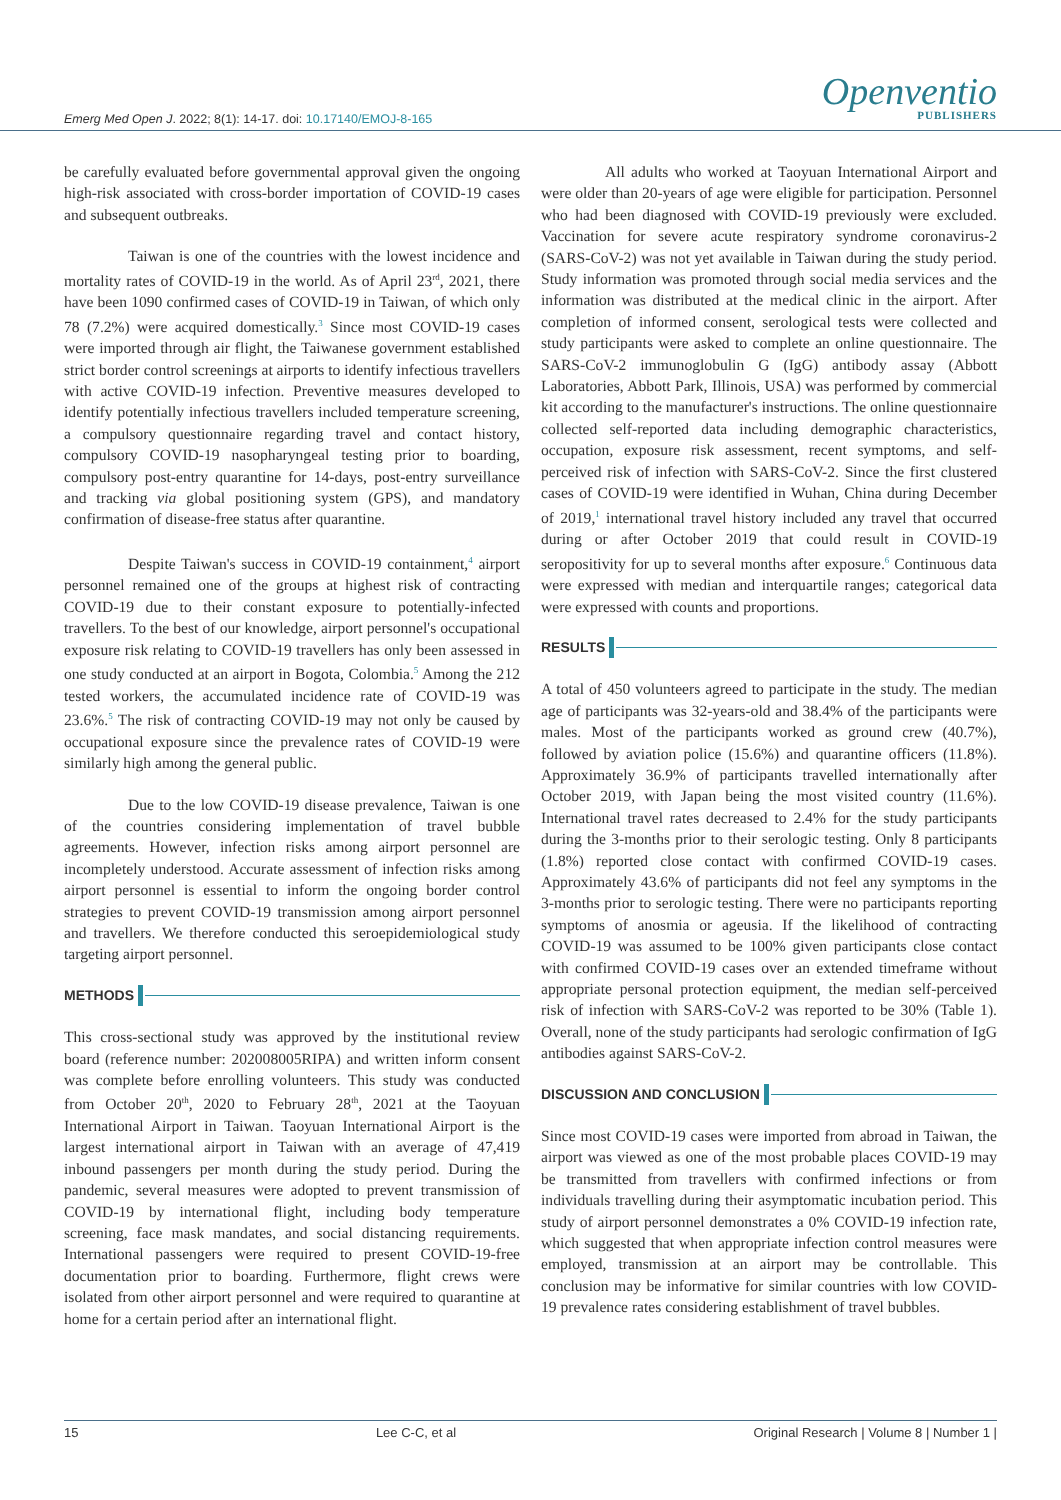Openventio
PUBLISHERS
Emerg Med Open J. 2022; 8(1): 14-17. doi: 10.17140/EMOJ-8-165
be carefully evaluated before governmental approval given the ongoing high-risk associated with cross-border importation of COVID-19 cases and subsequent outbreaks.
Taiwan is one of the countries with the lowest incidence and mortality rates of COVID-19 in the world. As of April 23<sup>rd</sup>, 2021, there have been 1090 confirmed cases of COVID-19 in Taiwan, of which only 78 (7.2%) were acquired domestically.<sup>3</sup> Since most COVID-19 cases were imported through air flight, the Taiwanese government established strict border control screenings at airports to identify infectious travellers with active COVID-19 infection. Preventive measures developed to identify potentially infectious travellers included temperature screening, a compulsory questionnaire regarding travel and contact history, compulsory COVID-19 nasopharyngeal testing prior to boarding, compulsory post-entry quarantine for 14-days, post-entry surveillance and tracking via global positioning system (GPS), and mandatory confirmation of disease-free status after quarantine.
Despite Taiwan's success in COVID-19 containment,<sup>4</sup> airport personnel remained one of the groups at highest risk of contracting COVID-19 due to their constant exposure to potentially-infected travellers. To the best of our knowledge, airport personnel's occupational exposure risk relating to COVID-19 travellers has only been assessed in one study conducted at an airport in Bogota, Colombia.<sup>5</sup> Among the 212 tested workers, the accumulated incidence rate of COVID-19 was 23.6%.<sup>5</sup> The risk of contracting COVID-19 may not only be caused by occupational exposure since the prevalence rates of COVID-19 were similarly high among the general public.
Due to the low COVID-19 disease prevalence, Taiwan is one of the countries considering implementation of travel bubble agreements. However, infection risks among airport personnel are incompletely understood. Accurate assessment of infection risks among airport personnel is essential to inform the ongoing border control strategies to prevent COVID-19 transmission among airport personnel and travellers. We therefore conducted this seroepidemiological study targeting airport personnel.
METHODS
This cross-sectional study was approved by the institutional review board (reference number: 202008005RIPA) and written inform consent was complete before enrolling volunteers. This study was conducted from October 20<sup>th</sup>, 2020 to February 28<sup>th</sup>, 2021 at the Taoyuan International Airport in Taiwan. Taoyuan International Airport is the largest international airport in Taiwan with an average of 47,419 inbound passengers per month during the study period. During the pandemic, several measures were adopted to prevent transmission of COVID-19 by international flight, including body temperature screening, face mask mandates, and social distancing requirements. International passengers were required to present COVID-19-free documentation prior to boarding. Furthermore, flight crews were isolated from other airport personnel and were required to quarantine at home for a certain period after an international flight.
All adults who worked at Taoyuan International Airport and were older than 20-years of age were eligible for participation. Personnel who had been diagnosed with COVID-19 previously were excluded. Vaccination for severe acute respiratory syndrome coronavirus-2 (SARS-CoV-2) was not yet available in Taiwan during the study period. Study information was promoted through social media services and the information was distributed at the medical clinic in the airport. After completion of informed consent, serological tests were collected and study participants were asked to complete an online questionnaire. The SARS-CoV-2 immunoglobulin G (IgG) antibody assay (Abbott Laboratories, Abbott Park, Illinois, USA) was performed by commercial kit according to the manufacturer's instructions. The online questionnaire collected self-reported data including demographic characteristics, occupation, exposure risk assessment, recent symptoms, and self-perceived risk of infection with SARS-CoV-2. Since the first clustered cases of COVID-19 were identified in Wuhan, China during December of 2019,<sup>1</sup> international travel history included any travel that occurred during or after October 2019 that could result in COVID-19 seropositivity for up to several months after exposure.<sup>6</sup> Continuous data were expressed with median and interquartile ranges; categorical data were expressed with counts and proportions.
RESULTS
A total of 450 volunteers agreed to participate in the study. The median age of participants was 32-years-old and 38.4% of the participants were males. Most of the participants worked as ground crew (40.7%), followed by aviation police (15.6%) and quarantine officers (11.8%). Approximately 36.9% of participants travelled internationally after October 2019, with Japan being the most visited country (11.6%). International travel rates decreased to 2.4% for the study participants during the 3-months prior to their serologic testing. Only 8 participants (1.8%) reported close contact with confirmed COVID-19 cases. Approximately 43.6% of participants did not feel any symptoms in the 3-months prior to serologic testing. There were no participants reporting symptoms of anosmia or ageusia. If the likelihood of contracting COVID-19 was assumed to be 100% given participants close contact with confirmed COVID-19 cases over an extended timeframe without appropriate personal protection equipment, the median self-perceived risk of infection with SARS-CoV-2 was reported to be 30% (Table 1). Overall, none of the study participants had serologic confirmation of IgG antibodies against SARS-CoV-2.
DISCUSSION AND CONCLUSION
Since most COVID-19 cases were imported from abroad in Taiwan, the airport was viewed as one of the most probable places COVID-19 may be transmitted from travellers with confirmed infections or from individuals travelling during their asymptomatic incubation period. This study of airport personnel demonstrates a 0% COVID-19 infection rate, which suggested that when appropriate infection control measures were employed, transmission at an airport may be controllable. This conclusion may be informative for similar countries with low COVID-19 prevalence rates considering establishment of travel bubbles.
15 Lee C-C, et al Original Research | Volume 8 | Number 1 |